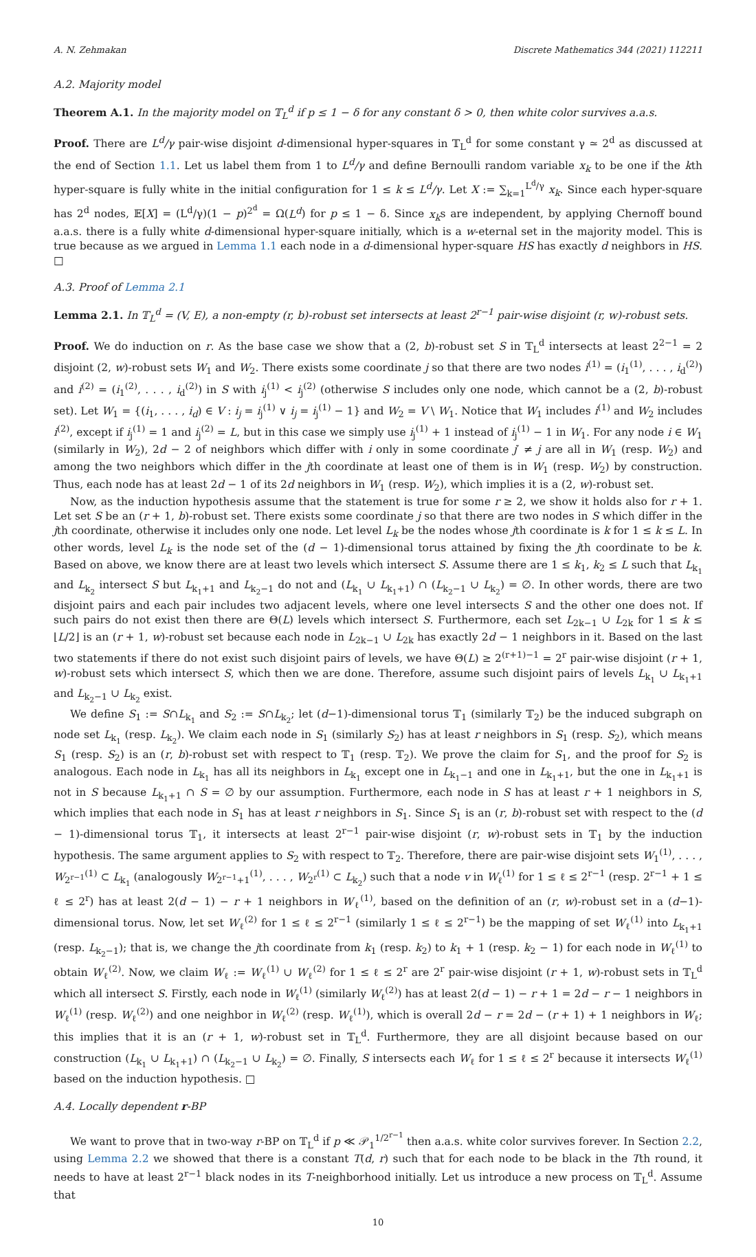A. N. Zehmakan Discrete Mathematics 344 (2021) 112211
A.2. Majority model
Theorem A.1. In the majority model on 𝕋<sub>L</sub><sup>d</sup> if p ≤ 1 − δ for any constant δ > 0, then white color survives a.a.s.
Proof. There are L<sup>d</sup>/γ pair-wise disjoint d-dimensional hyper-squares in 𝕋<sub>L</sub><sup>d</sup> for some constant γ ≃ 2<sup>d</sup> as discussed at the end of Section 1.1. Let us label them from 1 to L<sup>d</sup>/γ and define Bernoulli random variable x<sub>k</sub> to be one if the kth hyper-square is fully white in the initial configuration for 1 ≤ k ≤ L<sup>d</sup>/γ. Let X := ∑<sub>k=1</sub><sup>L<sup>d</sup>/γ</sup> x<sub>k</sub>. Since each hyper-square has 2<sup>d</sup> nodes, 𝔼[X] = (L<sup>d</sup>/γ)(1 − p)<sup>2<sup>d</sup></sup> = Ω(L<sup>d</sup>) for p ≤ 1 − δ. Since x<sub>k</sub>s are independent, by applying Chernoff bound a.a.s. there is a fully white d-dimensional hyper-square initially, which is a w-eternal set in the majority model. This is true because as we argued in Lemma 1.1 each node in a d-dimensional hyper-square HS has exactly d neighbors in HS. □
A.3. Proof of Lemma 2.1
Lemma 2.1. In 𝕋<sub>L</sub><sup>d</sup> = (V, E), a non-empty (r, b)-robust set intersects at least 2<sup>r−1</sup> pair-wise disjoint (r, w)-robust sets.
Proof. We do induction on r. As the base case we show that a (2, b)-robust set S in 𝕋<sub>L</sub><sup>d</sup> intersects at least 2<sup>2−1</sup> = 2 disjoint (2, w)-robust sets W<sub>1</sub> and W<sub>2</sub>. There exists some coordinate j so that there are two nodes i<sup>(1)</sup> = (i<sub>1</sub><sup>(1)</sup>, . . . , i<sub>d</sub><sup>(2)</sup>) and i<sup>(2)</sup> = (i<sub>1</sub><sup>(2)</sup>, . . . , i<sub>d</sub><sup>(2)</sup>) in S with i<sub>j</sub><sup>(1)</sup> < i<sub>j</sub><sup>(2)</sup> (otherwise S includes only one node, which cannot be a (2, b)-robust set). Let W<sub>1</sub> = {(i<sub>1</sub>, . . . , i<sub>d</sub>) ∈ V : i<sub>j</sub> = i<sub>j</sub><sup>(1)</sup> ∨ i<sub>j</sub> = i<sub>j</sub><sup>(1)</sup> − 1} and W<sub>2</sub> = V \ W<sub>1</sub>. Notice that W<sub>1</sub> includes i<sup>(1)</sup> and W<sub>2</sub> includes i<sup>(2)</sup>, except if i<sub>j</sub><sup>(1)</sup> = 1 and i<sub>j</sub><sup>(2)</sup> = L, but in this case we simply use i<sub>j</sub><sup>(1)</sup> + 1 instead of i<sub>j</sub><sup>(1)</sup> − 1 in W<sub>1</sub>. For any node i ∈ W<sub>1</sub> (similarly in W<sub>2</sub>), 2d − 2 of neighbors which differ with i only in some coordinate j′ ≠ j are all in W<sub>1</sub> (resp. W<sub>2</sub>) and among the two neighbors which differ in the jth coordinate at least one of them is in W<sub>1</sub> (resp. W<sub>2</sub>) by construction. Thus, each node has at least 2d − 1 of its 2d neighbors in W<sub>1</sub> (resp. W<sub>2</sub>), which implies it is a (2, w)-robust set.
Now, as the induction hypothesis assume that the statement is true for some r ≥ 2, we show it holds also for r + 1. Let set S be an (r + 1, b)-robust set. There exists some coordinate j so that there are two nodes in S which differ in the jth coordinate, otherwise it includes only one node. Let level L<sub>k</sub> be the nodes whose jth coordinate is k for 1 ≤ k ≤ L. In other words, level L<sub>k</sub> is the node set of the (d − 1)-dimensional torus attained by fixing the jth coordinate to be k. Based on above, we know there are at least two levels which intersect S. Assume there are 1 ≤ k<sub>1</sub>, k<sub>2</sub> ≤ L such that L<sub>k<sub>1</sub></sub> and L<sub>k<sub>2</sub></sub> intersect S but L<sub>k<sub>1</sub>+1</sub> and L<sub>k<sub>2</sub>−1</sub> do not and (L<sub>k<sub>1</sub></sub> ∪ L<sub>k<sub>1</sub>+1</sub>) ∩ (L<sub>k<sub>2</sub>−1</sub> ∪ L<sub>k<sub>2</sub></sub>) = ∅. In other words, there are two disjoint pairs and each pair includes two adjacent levels, where one level intersects S and the other one does not. If such pairs do not exist then there are Θ(L) levels which intersect S. Furthermore, each set L<sub>2k−1</sub> ∪ L<sub>2k</sub> for 1 ≤ k ≤ ⌊L/2⌋ is an (r + 1, w)-robust set because each node in L<sub>2k−1</sub> ∪ L<sub>2k</sub> has exactly 2d − 1 neighbors in it. Based on the last two statements if there do not exist such disjoint pairs of levels, we have Θ(L) ≥ 2<sup>(r+1)−1</sup> = 2<sup>r</sup> pair-wise disjoint (r + 1, w)-robust sets which intersect S, which then we are done. Therefore, assume such disjoint pairs of levels L<sub>k<sub>1</sub></sub> ∪ L<sub>k<sub>1</sub>+1</sub> and L<sub>k<sub>2</sub>−1</sub> ∪ L<sub>k<sub>2</sub></sub> exist.
We define S<sub>1</sub> := S∩L<sub>k<sub>1</sub></sub> and S<sub>2</sub> := S∩L<sub>k<sub>2</sub></sub>; let (d−1)-dimensional torus 𝕋<sub>1</sub> (similarly 𝕋<sub>2</sub>) be the induced subgraph on node set L<sub>k<sub>1</sub></sub> (resp. L<sub>k<sub>2</sub></sub>). We claim each node in S<sub>1</sub> (similarly S<sub>2</sub>) has at least r neighbors in S<sub>1</sub> (resp. S<sub>2</sub>), which means S<sub>1</sub> (resp. S<sub>2</sub>) is an (r, b)-robust set with respect to 𝕋<sub>1</sub> (resp. 𝕋<sub>2</sub>). We prove the claim for S<sub>1</sub>, and the proof for S<sub>2</sub> is analogous. Each node in L<sub>k<sub>1</sub></sub> has all its neighbors in L<sub>k<sub>1</sub></sub> except one in L<sub>k<sub>1</sub>−1</sub> and one in L<sub>k<sub>1</sub>+1</sub>, but the one in L<sub>k<sub>1</sub>+1</sub> is not in S because L<sub>k<sub>1</sub>+1</sub> ∩ S = ∅ by our assumption. Furthermore, each node in S has at least r + 1 neighbors in S, which implies that each node in S<sub>1</sub> has at least r neighbors in S<sub>1</sub>. Since S<sub>1</sub> is an (r, b)-robust set with respect to the (d − 1)-dimensional torus 𝕋<sub>1</sub>, it intersects at least 2<sup>r−1</sup> pair-wise disjoint (r, w)-robust sets in 𝕋<sub>1</sub> by the induction hypothesis. The same argument applies to S<sub>2</sub> with respect to 𝕋<sub>2</sub>. Therefore, there are pair-wise disjoint sets W<sub>1</sub><sup>(1)</sup>, . . . , W<sub>2<sup>r−1</sup></sub><sup>(1)</sup> ⊂ L<sub>k<sub>1</sub></sub> (analogously W<sub>2<sup>r−1</sup>+1</sub><sup>(1)</sup>, . . . , W<sub>2<sup>r</sup></sub><sup>(1)</sup> ⊂ L<sub>k<sub>2</sub></sub>) such that a node v in W<sub>ℓ</sub><sup>(1)</sup> for 1 ≤ ℓ ≤ 2<sup>r−1</sup> (resp. 2<sup>r−1</sup> + 1 ≤ ℓ ≤ 2<sup>r</sup>) has at least 2(d − 1) − r + 1 neighbors in W<sub>ℓ</sub><sup>(1)</sup>, based on the definition of an (r, w)-robust set in a (d−1)-dimensional torus. Now, let set W<sub>ℓ</sub><sup>(2)</sup> for 1 ≤ ℓ ≤ 2<sup>r−1</sup> (similarly 1 ≤ ℓ ≤ 2<sup>r−1</sup>) be the mapping of set W<sub>ℓ</sub><sup>(1)</sup> into L<sub>k<sub>1</sub>+1</sub> (resp. L<sub>k<sub>2</sub>−1</sub>); that is, we change the jth coordinate from k<sub>1</sub> (resp. k<sub>2</sub>) to k<sub>1</sub> + 1 (resp. k<sub>2</sub> − 1) for each node in W<sub>ℓ</sub><sup>(1)</sup> to obtain W<sub>ℓ</sub><sup>(2)</sup>. Now, we claim W<sub>ℓ</sub> := W<sub>ℓ</sub><sup>(1)</sup> ∪ W<sub>ℓ</sub><sup>(2)</sup> for 1 ≤ ℓ ≤ 2<sup>r</sup> are 2<sup>r</sup> pair-wise disjoint (r + 1, w)-robust sets in 𝕋<sub>L</sub><sup>d</sup> which all intersect S. Firstly, each node in W<sub>ℓ</sub><sup>(1)</sup> (similarly W<sub>ℓ</sub><sup>(2)</sup>) has at least 2(d − 1) − r + 1 = 2d − r − 1 neighbors in W<sub>ℓ</sub><sup>(1)</sup> (resp. W<sub>ℓ</sub><sup>(2)</sup>) and one neighbor in W<sub>ℓ</sub><sup>(2)</sup> (resp. W<sub>ℓ</sub><sup>(1)</sup>), which is overall 2d − r = 2d − (r + 1) + 1 neighbors in W<sub>ℓ</sub>; this implies that it is an (r + 1, w)-robust set in 𝕋<sub>L</sub><sup>d</sup>. Furthermore, they are all disjoint because based on our construction (L<sub>k<sub>1</sub></sub> ∪ L<sub>k<sub>1</sub>+1</sub>) ∩ (L<sub>k<sub>2</sub>−1</sub> ∪ L<sub>k<sub>2</sub></sub>) = ∅. Finally, S intersects each W<sub>ℓ</sub> for 1 ≤ ℓ ≤ 2<sup>r</sup> because it intersects W<sub>ℓ</sub><sup>(1)</sup> based on the induction hypothesis. □
A.4. Locally dependent r-BP
We want to prove that in two-way r-BP on 𝕋<sub>L</sub><sup>d</sup> if p ≪ 𝒫<sub>1</sub><sup>1/2<sup>r−1</sup></sup> then a.a.s. white color survives forever. In Section 2.2, using Lemma 2.2 we showed that there is a constant T(d, r) such that for each node to be black in the Tth round, it needs to have at least 2<sup>r−1</sup> black nodes in its T-neighborhood initially. Let us introduce a new process on 𝕋<sub>L</sub><sup>d</sup>. Assume that
10